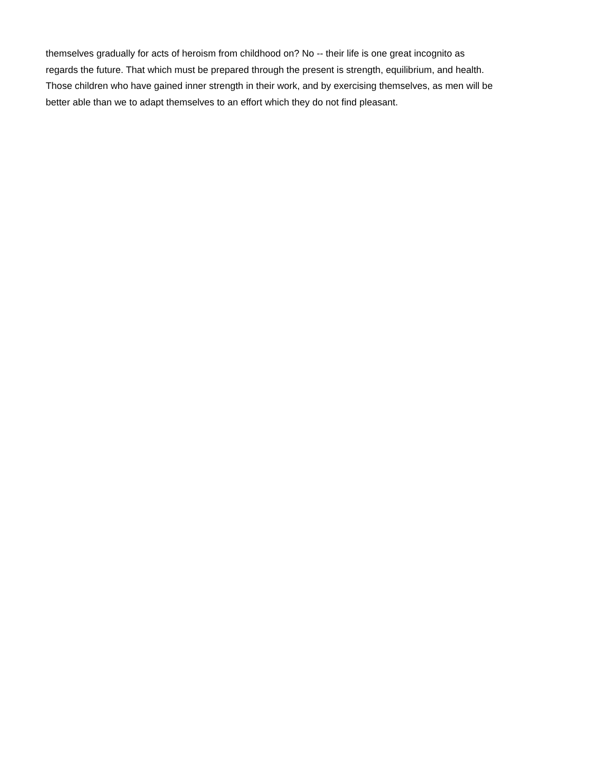themselves gradually for acts of heroism from childhood on? No -- their life is one great incognito as
regards the future. That which must be prepared through the present is strength, equilibrium, and health.
Those children who have gained inner strength in their work, and by exercising themselves, as men will be
better able than we to adapt themselves to an effort which they do not find pleasant.